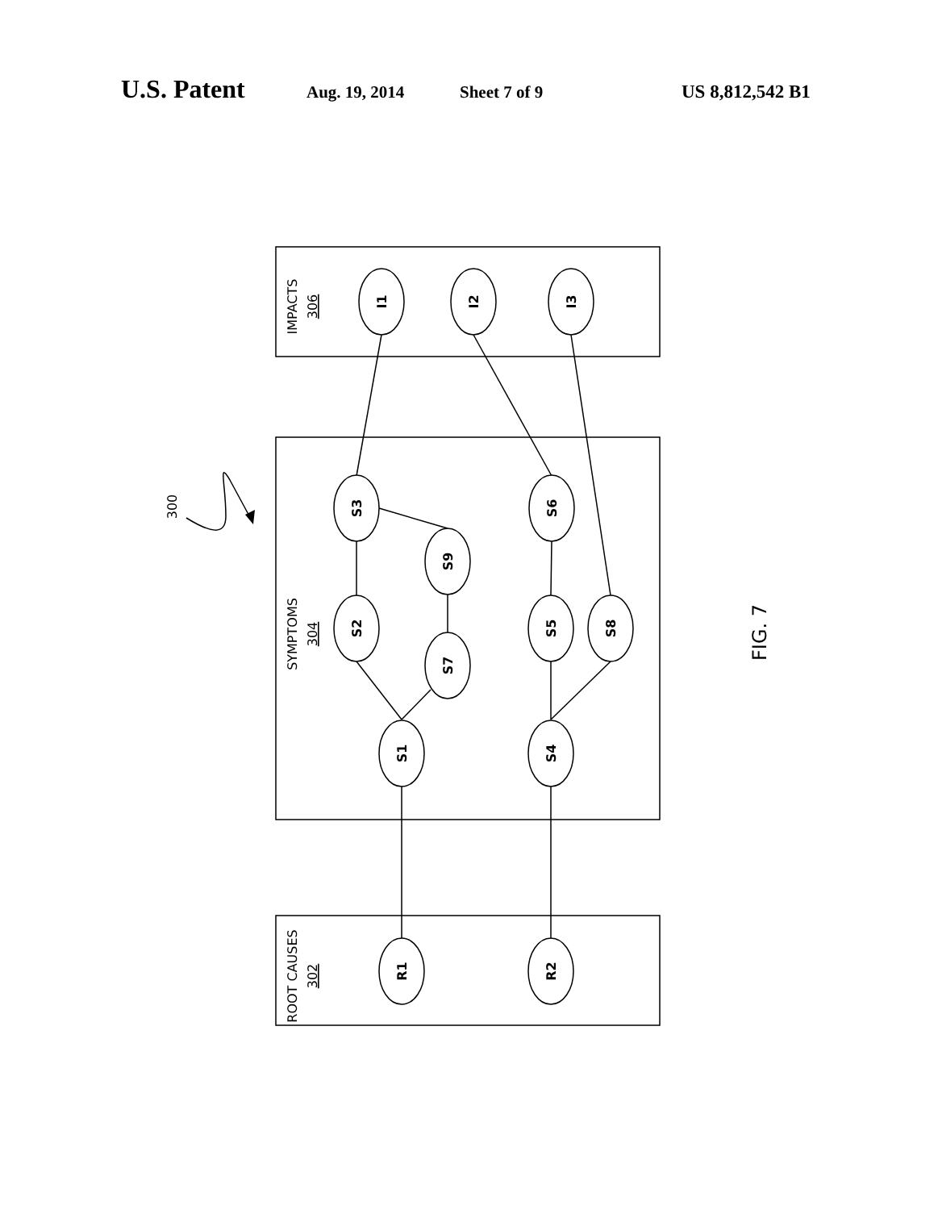U.S. Patent Aug. 19, 2014 Sheet 7 of 9 US 8,812,542 B1
I1
I2
I3
S3
S6
S9
S2
S5
S8
S7
S1
S4
R1
R2
IMPACTS
306
SYMPTOMS
304
ROOT CAUSES
302
300
FIG. 7